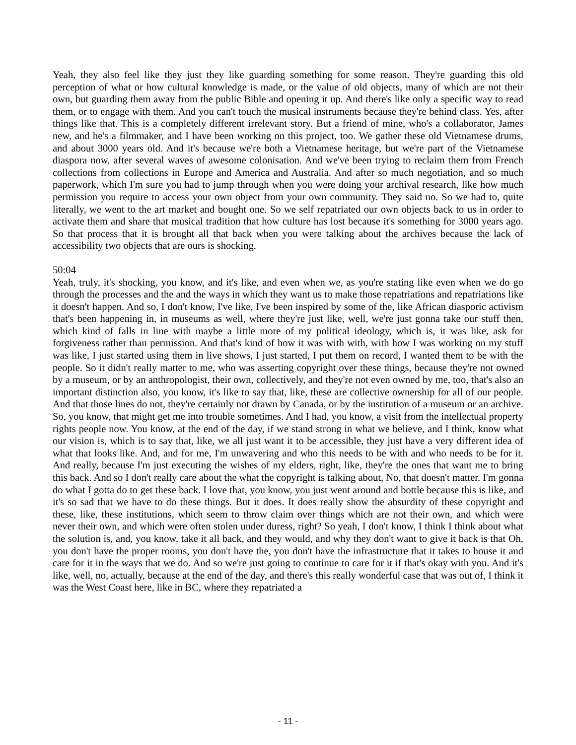Yeah, they also feel like they just they like guarding something for some reason. They're guarding this old perception of what or how cultural knowledge is made, or the value of old objects, many of which are not their own, but guarding them away from the public Bible and opening it up. And there's like only a specific way to read them, or to engage with them. And you can't touch the musical instruments because they're behind class. Yes, after things like that. This is a completely different irrelevant story. But a friend of mine, who's a collaborator, James new, and he's a filmmaker, and I have been working on this project, too. We gather these old Vietnamese drums, and about 3000 years old. And it's because we're both a Vietnamese heritage, but we're part of the Vietnamese diaspora now, after several waves of awesome colonisation. And we've been trying to reclaim them from French collections from collections in Europe and America and Australia. And after so much negotiation, and so much paperwork, which I'm sure you had to jump through when you were doing your archival research, like how much permission you require to access your own object from your own community. They said no. So we had to, quite literally, we went to the art market and bought one. So we self repatriated our own objects back to us in order to activate them and share that musical tradition that how culture has lost because it's something for 3000 years ago. So that process that it is brought all that back when you were talking about the archives because the lack of accessibility two objects that are ours is shocking.
50:04
Yeah, truly, it's shocking, you know, and it's like, and even when we, as you're stating like even when we do go through the processes and the and the ways in which they want us to make those repatriations and repatriations like it doesn't happen. And so, I don't know, I've like, I've been inspired by some of the, like African diasporic activism that's been happening in, in museums as well, where they're just like, well, we're just gonna take our stuff then, which kind of falls in line with maybe a little more of my political ideology, which is, it was like, ask for forgiveness rather than permission. And that's kind of how it was with with, with how I was working on my stuff was like, I just started using them in live shows, I just started, I put them on record, I wanted them to be with the people. So it didn't really matter to me, who was asserting copyright over these things, because they're not owned by a museum, or by an anthropologist, their own, collectively, and they're not even owned by me, too, that's also an important distinction also, you know, it's like to say that, like, these are collective ownership for all of our people. And that those lines do not, they're certainly not drawn by Canada, or by the institution of a museum or an archive. So, you know, that might get me into trouble sometimes. And I had, you know, a visit from the intellectual property rights people now. You know, at the end of the day, if we stand strong in what we believe, and I think, know what our vision is, which is to say that, like, we all just want it to be accessible, they just have a very different idea of what that looks like. And, and for me, I'm unwavering and who this needs to be with and who needs to be for it. And really, because I'm just executing the wishes of my elders, right, like, they're the ones that want me to bring this back. And so I don't really care about the what the copyright is talking about, No, that doesn't matter. I'm gonna do what I gotta do to get these back. I love that, you know, you just went around and bottle because this is like, and it's so sad that we have to do these things. But it does. It does really show the absurdity of these copyright and these, like, these institutions, which seem to throw claim over things which are not their own, and which were never their own, and which were often stolen under duress, right? So yeah, I don't know, I think I think about what the solution is, and, you know, take it all back, and they would, and why they don't want to give it back is that Oh, you don't have the proper rooms, you don't have the, you don't have the infrastructure that it takes to house it and care for it in the ways that we do. And so we're just going to continue to care for it if that's okay with you. And it's like, well, no, actually, because at the end of the day, and there's this really wonderful case that was out of, I think it was the West Coast here, like in BC, where they repatriated a
- 11 -